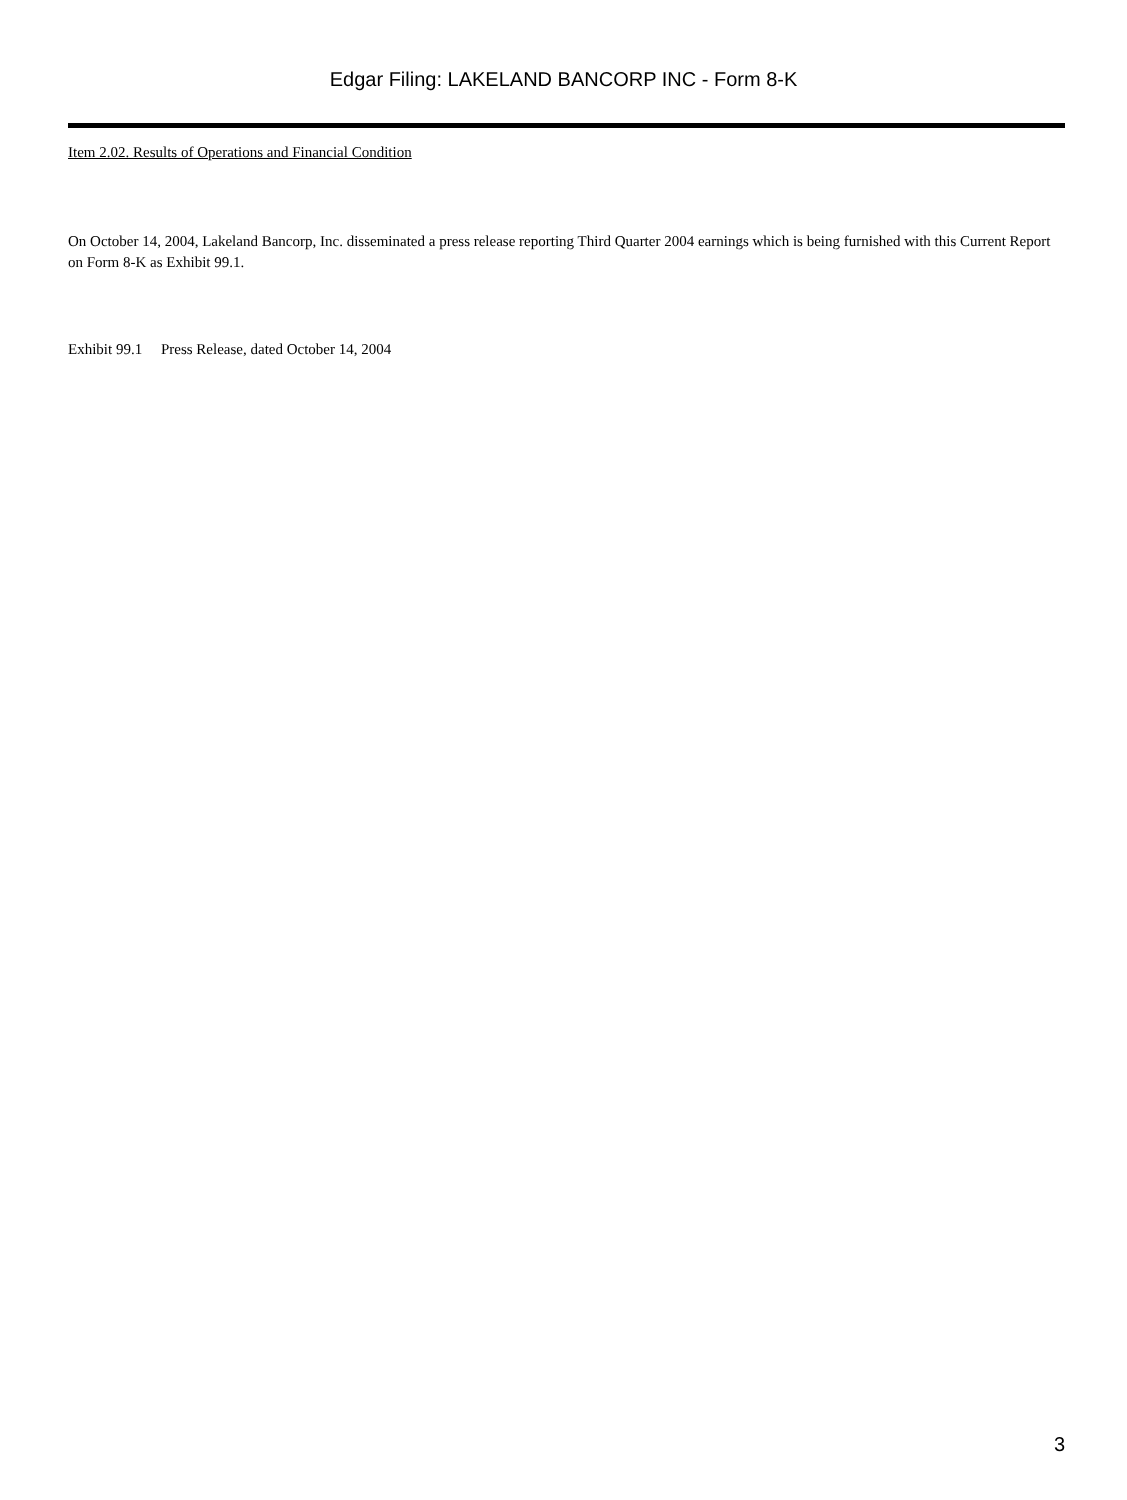Edgar Filing: LAKELAND BANCORP INC - Form 8-K
Item 2.02. Results of Operations and Financial Condition
On October 14, 2004, Lakeland Bancorp, Inc. disseminated a press release reporting Third Quarter 2004 earnings which is being furnished with this Current Report on Form 8-K as Exhibit 99.1.
Exhibit 99.1 Press Release, dated October 14, 2004
3